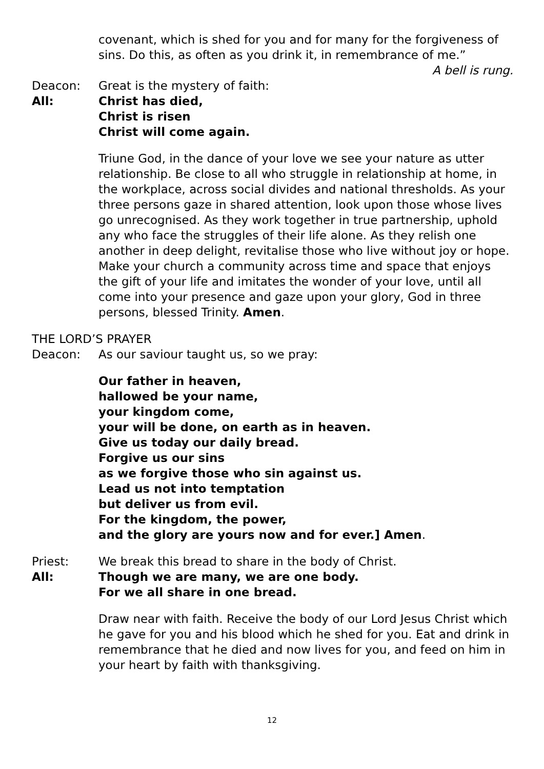covenant, which is shed for you and for many for the forgiveness of sins. Do this, as often as you drink it, in remembrance of me.”
A bell is rung.
Deacon: Great is the mystery of faith:
All: Christ has died,
Christ is risen
Christ will come again.
Triune God, in the dance of your love we see your nature as utter relationship. Be close to all who struggle in relationship at home, in the workplace, across social divides and national thresholds. As your three persons gaze in shared attention, look upon those whose lives go unrecognised. As they work together in true partnership, uphold any who face the struggles of their life alone. As they relish one another in deep delight, revitalise those who live without joy or hope. Make your church a community across time and space that enjoys the gift of your life and imitates the wonder of your love, until all come into your presence and gaze upon your glory, God in three persons, blessed Trinity. Amen.
THE LORD’S PRAYER
Deacon: As our saviour taught us, so we pray:
Our father in heaven,
hallowed be your name,
your kingdom come,
your will be done, on earth as in heaven.
Give us today our daily bread.
Forgive us our sins
as we forgive those who sin against us.
Lead us not into temptation
but deliver us from evil.
For the kingdom, the power,
and the glory are yours now and for ever.] Amen.
Priest: We break this bread to share in the body of Christ.
All: Though we are many, we are one body.
For we all share in one bread.
Draw near with faith. Receive the body of our Lord Jesus Christ which he gave for you and his blood which he shed for you. Eat and drink in remembrance that he died and now lives for you, and feed on him in your heart by faith with thanksgiving.
12